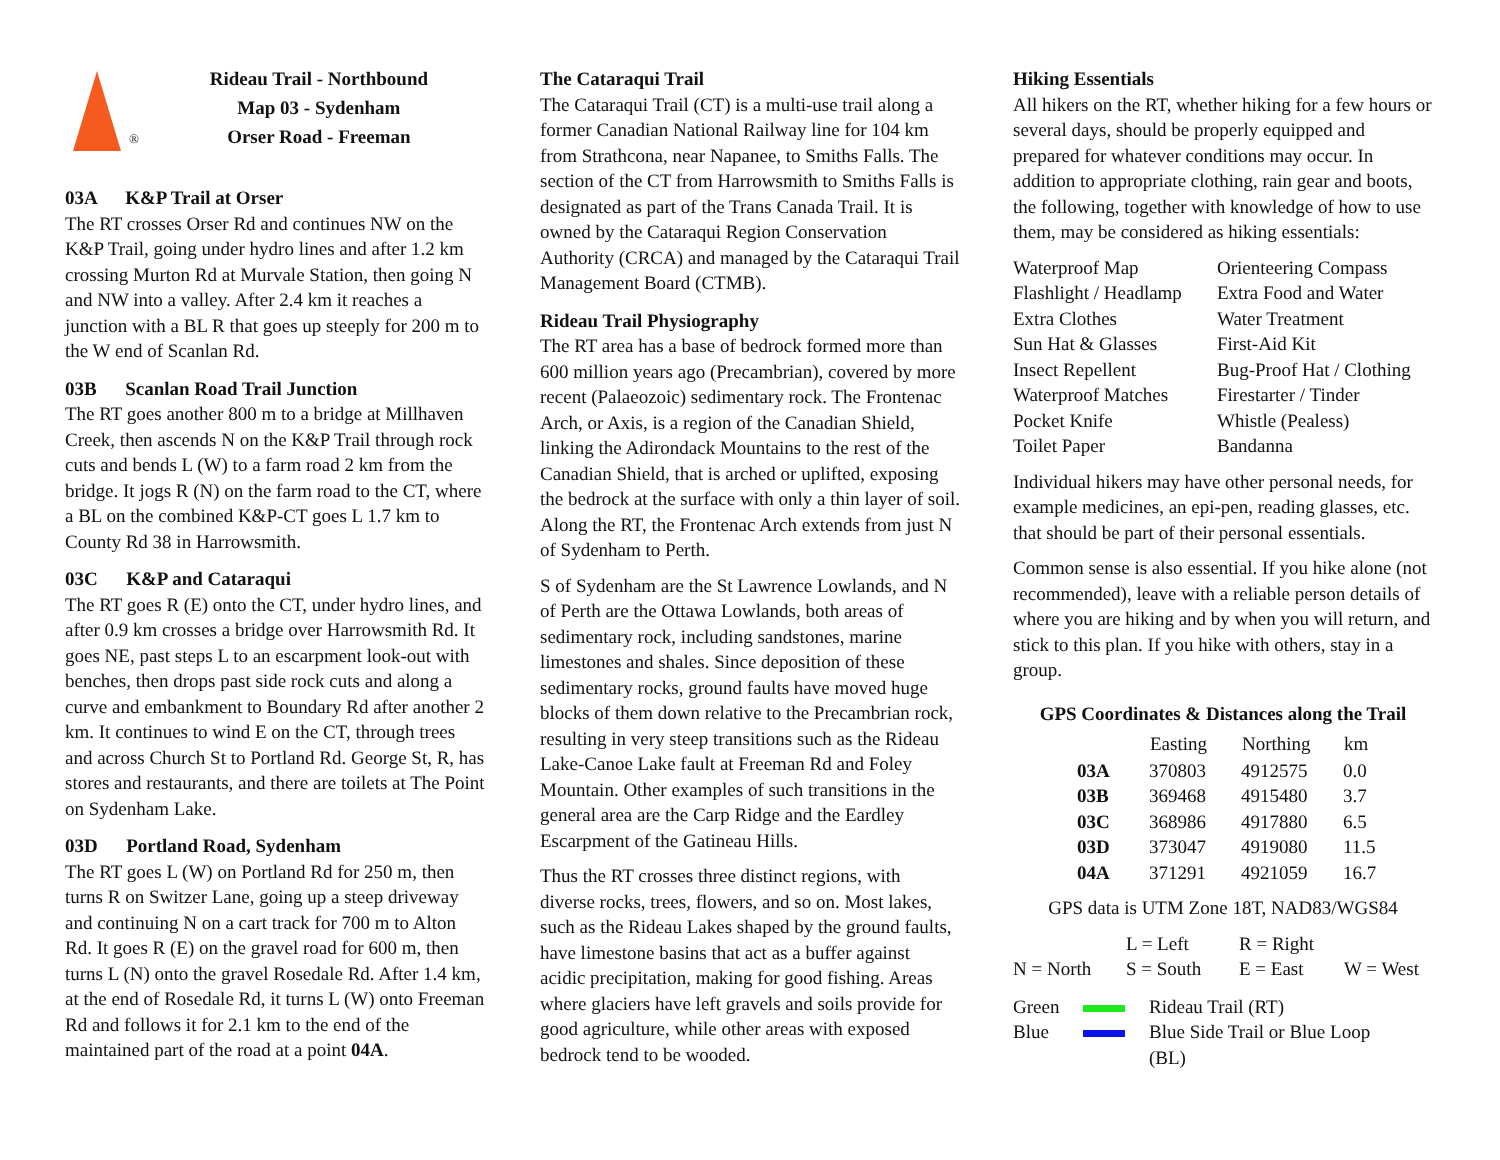®
Rideau Trail - Northbound
Map 03 - Sydenham
Orser Road - Freeman
03A K&P Trail at Orser
The RT crosses Orser Rd and continues NW on the K&P Trail, going under hydro lines and after 1.2 km crossing Murton Rd at Murvale Station, then going N and NW into a valley. After 2.4 km it reaches a junction with a BL R that goes up steeply for 200 m to the W end of Scanlan Rd.
03B Scanlan Road Trail Junction
The RT goes another 800 m to a bridge at Millhaven Creek, then ascends N on the K&P Trail through rock cuts and bends L (W) to a farm road 2 km from the bridge. It jogs R (N) on the farm road to the CT, where a BL on the combined K&P-CT goes L 1.7 km to County Rd 38 in Harrowsmith.
03C K&P and Cataraqui
The RT goes R (E) onto the CT, under hydro lines, and after 0.9 km crosses a bridge over Harrowsmith Rd. It goes NE, past steps L to an escarpment look-out with benches, then drops past side rock cuts and along a curve and embankment to Boundary Rd after another 2 km. It continues to wind E on the CT, through trees and across Church St to Portland Rd. George St, R, has stores and restaurants, and there are toilets at The Point on Sydenham Lake.
03D Portland Road, Sydenham
The RT goes L (W) on Portland Rd for 250 m, then turns R on Switzer Lane, going up a steep driveway and continuing N on a cart track for 700 m to Alton Rd. It goes R (E) on the gravel road for 600 m, then turns L (N) onto the gravel Rosedale Rd. After 1.4 km, at the end of Rosedale Rd, it turns L (W) onto Freeman Rd and follows it for 2.1 km to the end of the maintained part of the road at a point 04A.
The Cataraqui Trail
The Cataraqui Trail (CT) is a multi-use trail along a former Canadian National Railway line for 104 km from Strathcona, near Napanee, to Smiths Falls. The section of the CT from Harrowsmith to Smiths Falls is designated as part of the Trans Canada Trail. It is owned by the Cataraqui Region Conservation Authority (CRCA) and managed by the Cataraqui Trail Management Board (CTMB).
Rideau Trail Physiography
The RT area has a base of bedrock formed more than 600 million years ago (Precambrian), covered by more recent (Palaeozoic) sedimentary rock. The Frontenac Arch, or Axis, is a region of the Canadian Shield, linking the Adirondack Mountains to the rest of the Canadian Shield, that is arched or uplifted, exposing the bedrock at the surface with only a thin layer of soil. Along the RT, the Frontenac Arch extends from just N of Sydenham to Perth.
S of Sydenham are the St Lawrence Lowlands, and N of Perth are the Ottawa Lowlands, both areas of sedimentary rock, including sandstones, marine limestones and shales. Since deposition of these sedimentary rocks, ground faults have moved huge blocks of them down relative to the Precambrian rock, resulting in very steep transitions such as the Rideau Lake-Canoe Lake fault at Freeman Rd and Foley Mountain. Other examples of such transitions in the general area are the Carp Ridge and the Eardley Escarpment of the Gatineau Hills.
Thus the RT crosses three distinct regions, with diverse rocks, trees, flowers, and so on. Most lakes, such as the Rideau Lakes shaped by the ground faults, have limestone basins that act as a buffer against acidic precipitation, making for good fishing. Areas where glaciers have left gravels and soils provide for good agriculture, while other areas with exposed bedrock tend to be wooded.
Hiking Essentials
All hikers on the RT, whether hiking for a few hours or several days, should be properly equipped and prepared for whatever conditions may occur. In addition to appropriate clothing, rain gear and boots, the following, together with knowledge of how to use them, may be considered as hiking essentials:
| Waterproof Map | Orienteering Compass |
| Flashlight / Headlamp | Extra Food and Water |
| Extra Clothes | Water Treatment |
| Sun Hat & Glasses | First-Aid Kit |
| Insect Repellent | Bug-Proof Hat / Clothing |
| Waterproof Matches | Firestarter / Tinder |
| Pocket Knife | Whistle (Pealess) |
| Toilet Paper | Bandanna |
Individual hikers may have other personal needs, for example medicines, an epi-pen, reading glasses, etc. that should be part of their personal essentials.
Common sense is also essential. If you hike alone (not recommended), leave with a reliable person details of where you are hiking and by when you will return, and stick to this plan. If you hike with others, stay in a group.
GPS Coordinates & Distances along the Trail
| | Easting | Northing | km |
| --- | --- | --- | --- |
| 03A | 370803 | 4912575 | 0.0 |
| 03B | 369468 | 4915480 | 3.7 |
| 03C | 368986 | 4917880 | 6.5 |
| 03D | 373047 | 4919080 | 11.5 |
| 04A | 371291 | 4921059 | 16.7 |
GPS data is UTM Zone 18T, NAD83/WGS84
| | L = Left | R = Right | |
| N = North | S = South | E = East | W = West |
| Green | | Rideau Trail (RT) |
| Blue | | Blue Side Trail or Blue Loop (BL) |